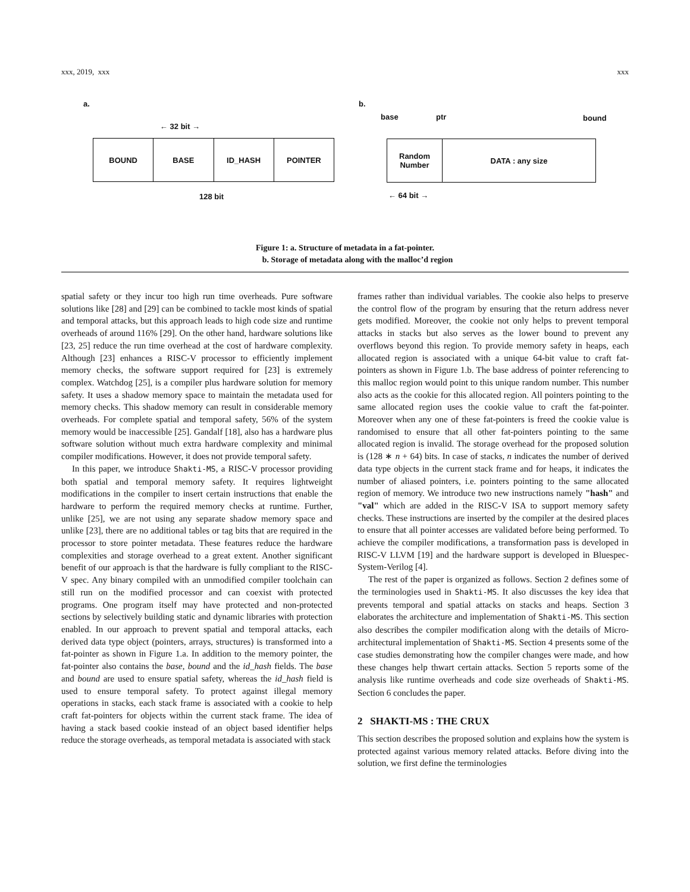xxx, 2019, xxx xxx
a.
← 32 bit →
BOUND BASE ID_HASH POINTER
128 bit
b.
base ptr bound
Random
Number
DATA : any size
← 64 bit →
Figure 1: a. Structure of metadata in a fat-pointer.
b. Storage of metadata along with the malloc’d region
spatial safety or they incur too high run time overheads. Pure software solutions like [28] and [29] can be combined to tackle most kinds of spatial and temporal attacks, but this approach leads to high code size and runtime overheads of around 116% [29]. On the other hand, hardware solutions like [23, 25] reduce the run time overhead at the cost of hardware complexity. Although [23] enhances a RISC-V processor to efficiently implement memory checks, the software support required for [23] is extremely complex. Watchdog [25], is a compiler plus hardware solution for memory safety. It uses a shadow memory space to maintain the metadata used for memory checks. This shadow memory can result in considerable memory overheads. For complete spatial and temporal safety, 56% of the system memory would be inaccessible [25]. Gandalf [18], also has a hardware plus software solution without much extra hardware complexity and minimal compiler modifications. However, it does not provide temporal safety.
In this paper, we introduce Shakti-MS, a RISC-V processor providing both spatial and temporal memory safety. It requires lightweight modifications in the compiler to insert certain instructions that enable the hardware to perform the required memory checks at runtime. Further, unlike [25], we are not using any separate shadow memory space and unlike [23], there are no additional tables or tag bits that are required in the processor to store pointer metadata. These features reduce the hardware complexities and storage overhead to a great extent. Another significant benefit of our approach is that the hardware is fully compliant to the RISC-V spec. Any binary compiled with an unmodified compiler toolchain can still run on the modified processor and can coexist with protected programs. One program itself may have protected and non-protected sections by selectively building static and dynamic libraries with protection enabled. In our approach to prevent spatial and temporal attacks, each derived data type object (pointers, arrays, structures) is transformed into a fat-pointer as shown in Figure 1.a. In addition to the memory pointer, the fat-pointer also contains the base, bound and the id_hash fields. The base and bound are used to ensure spatial safety, whereas the id_hash field is used to ensure temporal safety. To protect against illegal memory operations in stacks, each stack frame is associated with a cookie to help craft fat-pointers for objects within the current stack frame. The idea of having a stack based cookie instead of an object based identifier helps reduce the storage overheads, as temporal metadata is associated with stack
frames rather than individual variables. The cookie also helps to preserve the control flow of the program by ensuring that the return address never gets modified. Moreover, the cookie not only helps to prevent temporal attacks in stacks but also serves as the lower bound to prevent any overflows beyond this region. To provide memory safety in heaps, each allocated region is associated with a unique 64-bit value to craft fat-pointers as shown in Figure 1.b. The base address of pointer referencing to this malloc region would point to this unique random number. This number also acts as the cookie for this allocated region. All pointers pointing to the same allocated region uses the cookie value to craft the fat-pointer. Moreover when any one of these fat-pointers is freed the cookie value is randomised to ensure that all other fat-pointers pointing to the same allocated region is invalid. The storage overhead for the proposed solution is (128 ∗ n + 64) bits. In case of stacks, n indicates the number of derived data type objects in the current stack frame and for heaps, it indicates the number of aliased pointers, i.e. pointers pointing to the same allocated region of memory. We introduce two new instructions namely "hash" and "val" which are added in the RISC-V ISA to support memory safety checks. These instructions are inserted by the compiler at the desired places to ensure that all pointer accesses are validated before being performed. To achieve the compiler modifications, a transformation pass is developed in RISC-V LLVM [19] and the hardware support is developed in Bluespec-System-Verilog [4].
The rest of the paper is organized as follows. Section 2 defines some of the terminologies used in Shakti-MS. It also discusses the key idea that prevents temporal and spatial attacks on stacks and heaps. Section 3 elaborates the architecture and implementation of Shakti-MS. This section also describes the compiler modification along with the details of Micro-architectural implementation of Shakti-MS. Section 4 presents some of the case studies demonstrating how the compiler changes were made, and how these changes help thwart certain attacks. Section 5 reports some of the analysis like runtime overheads and code size overheads of Shakti-MS. Section 6 concludes the paper.
2 SHAKTI-MS : THE CRUX
This section describes the proposed solution and explains how the system is protected against various memory related attacks. Before diving into the solution, we first define the terminologies